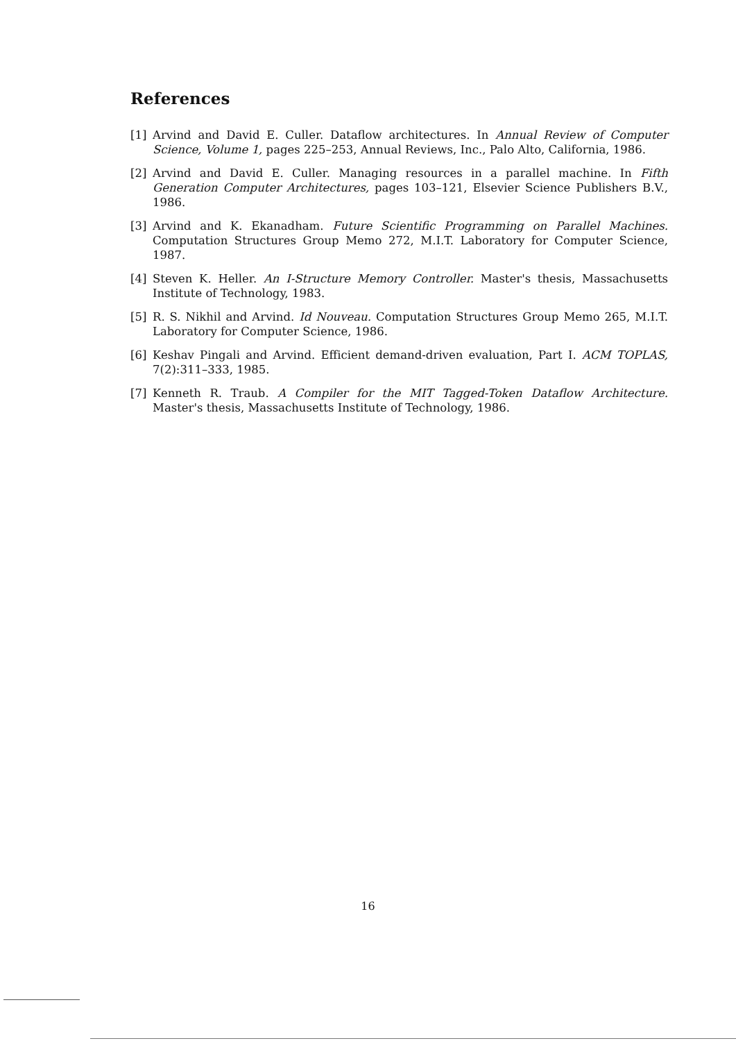References
[1] Arvind and David E. Culler. Dataflow architectures. In Annual Review of Computer Science, Volume 1, pages 225–253, Annual Reviews, Inc., Palo Alto, California, 1986.
[2] Arvind and David E. Culler. Managing resources in a parallel machine. In Fifth Generation Computer Architectures, pages 103–121, Elsevier Science Publishers B.V., 1986.
[3] Arvind and K. Ekanadham. Future Scientific Programming on Parallel Machines. Computation Structures Group Memo 272, M.I.T. Laboratory for Computer Science, 1987.
[4] Steven K. Heller. An I-Structure Memory Controller. Master's thesis, Massachusetts Institute of Technology, 1983.
[5] R. S. Nikhil and Arvind. Id Nouveau. Computation Structures Group Memo 265, M.I.T. Laboratory for Computer Science, 1986.
[6] Keshav Pingali and Arvind. Efficient demand-driven evaluation, Part I. ACM TOPLAS, 7(2):311–333, 1985.
[7] Kenneth R. Traub. A Compiler for the MIT Tagged-Token Dataflow Architecture. Master's thesis, Massachusetts Institute of Technology, 1986.
16